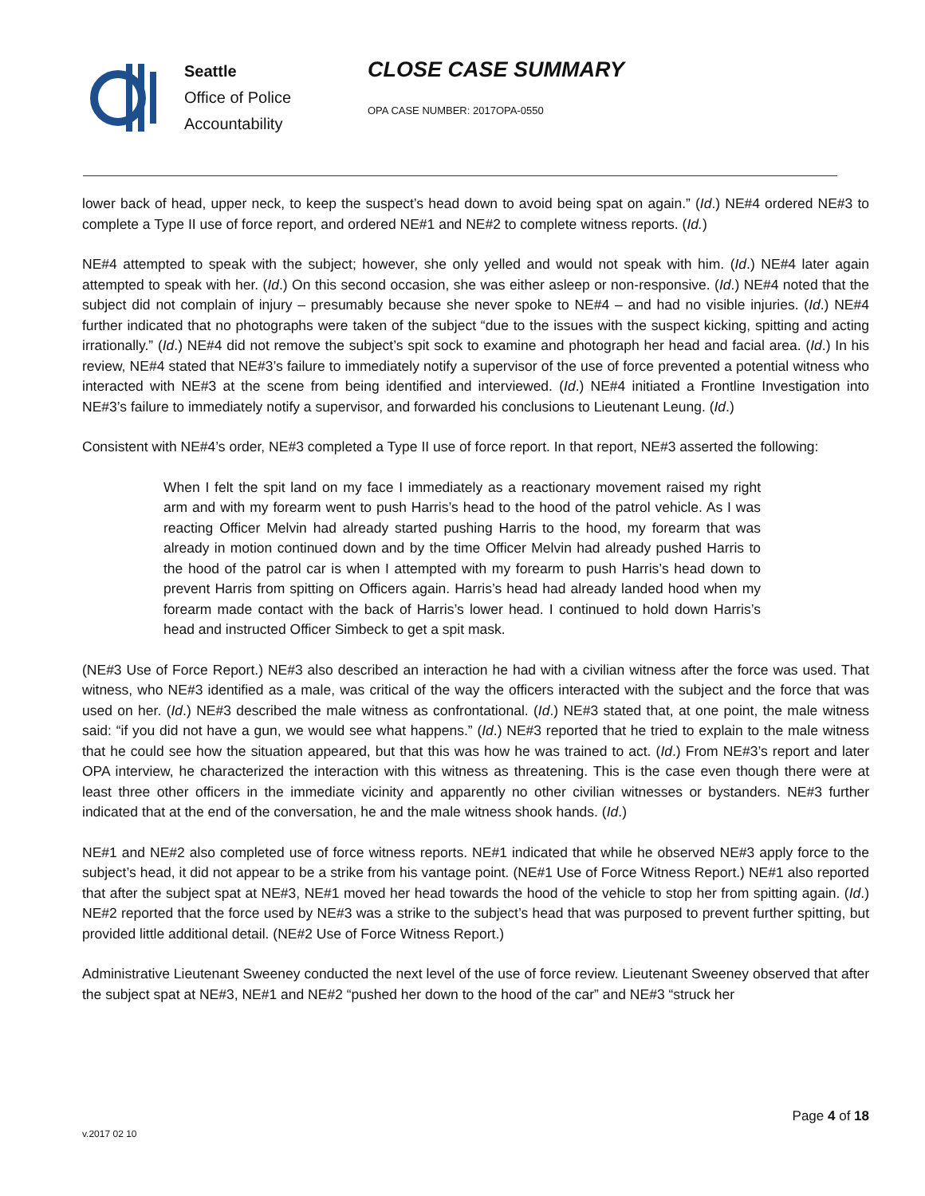Seattle
Office of Police
Accountability
CLOSE CASE SUMMARY
OPA CASE NUMBER: 2017OPA-0550
lower back of head, upper neck, to keep the suspect’s head down to avoid being spat on again.” (Id.) NE#4 ordered NE#3 to complete a Type II use of force report, and ordered NE#1 and NE#2 to complete witness reports. (Id.)
NE#4 attempted to speak with the subject; however, she only yelled and would not speak with him. (Id.) NE#4 later again attempted to speak with her. (Id.) On this second occasion, she was either asleep or non-responsive. (Id.) NE#4 noted that the subject did not complain of injury – presumably because she never spoke to NE#4 – and had no visible injuries. (Id.) NE#4 further indicated that no photographs were taken of the subject “due to the issues with the suspect kicking, spitting and acting irrationally.” (Id.) NE#4 did not remove the subject’s spit sock to examine and photograph her head and facial area. (Id.) In his review, NE#4 stated that NE#3’s failure to immediately notify a supervisor of the use of force prevented a potential witness who interacted with NE#3 at the scene from being identified and interviewed. (Id.) NE#4 initiated a Frontline Investigation into NE#3’s failure to immediately notify a supervisor, and forwarded his conclusions to Lieutenant Leung. (Id.)
Consistent with NE#4’s order, NE#3 completed a Type II use of force report. In that report, NE#3 asserted the following:
When I felt the spit land on my face I immediately as a reactionary movement raised my right arm and with my forearm went to push Harris’s head to the hood of the patrol vehicle. As I was reacting Officer Melvin had already started pushing Harris to the hood, my forearm that was already in motion continued down and by the time Officer Melvin had already pushed Harris to the hood of the patrol car is when I attempted with my forearm to push Harris’s head down to prevent Harris from spitting on Officers again. Harris’s head had already landed hood when my forearm made contact with the back of Harris’s lower head. I continued to hold down Harris’s head and instructed Officer Simbeck to get a spit mask.
(NE#3 Use of Force Report.) NE#3 also described an interaction he had with a civilian witness after the force was used. That witness, who NE#3 identified as a male, was critical of the way the officers interacted with the subject and the force that was used on her. (Id.) NE#3 described the male witness as confrontational. (Id.) NE#3 stated that, at one point, the male witness said: “if you did not have a gun, we would see what happens.” (Id.) NE#3 reported that he tried to explain to the male witness that he could see how the situation appeared, but that this was how he was trained to act. (Id.) From NE#3’s report and later OPA interview, he characterized the interaction with this witness as threatening. This is the case even though there were at least three other officers in the immediate vicinity and apparently no other civilian witnesses or bystanders. NE#3 further indicated that at the end of the conversation, he and the male witness shook hands. (Id.)
NE#1 and NE#2 also completed use of force witness reports. NE#1 indicated that while he observed NE#3 apply force to the subject’s head, it did not appear to be a strike from his vantage point. (NE#1 Use of Force Witness Report.) NE#1 also reported that after the subject spat at NE#3, NE#1 moved her head towards the hood of the vehicle to stop her from spitting again. (Id.) NE#2 reported that the force used by NE#3 was a strike to the subject’s head that was purposed to prevent further spitting, but provided little additional detail. (NE#2 Use of Force Witness Report.)
Administrative Lieutenant Sweeney conducted the next level of the use of force review. Lieutenant Sweeney observed that after the subject spat at NE#3, NE#1 and NE#2 “pushed her down to the hood of the car” and NE#3 “struck her
Page 4 of 18
v.2017 02 10